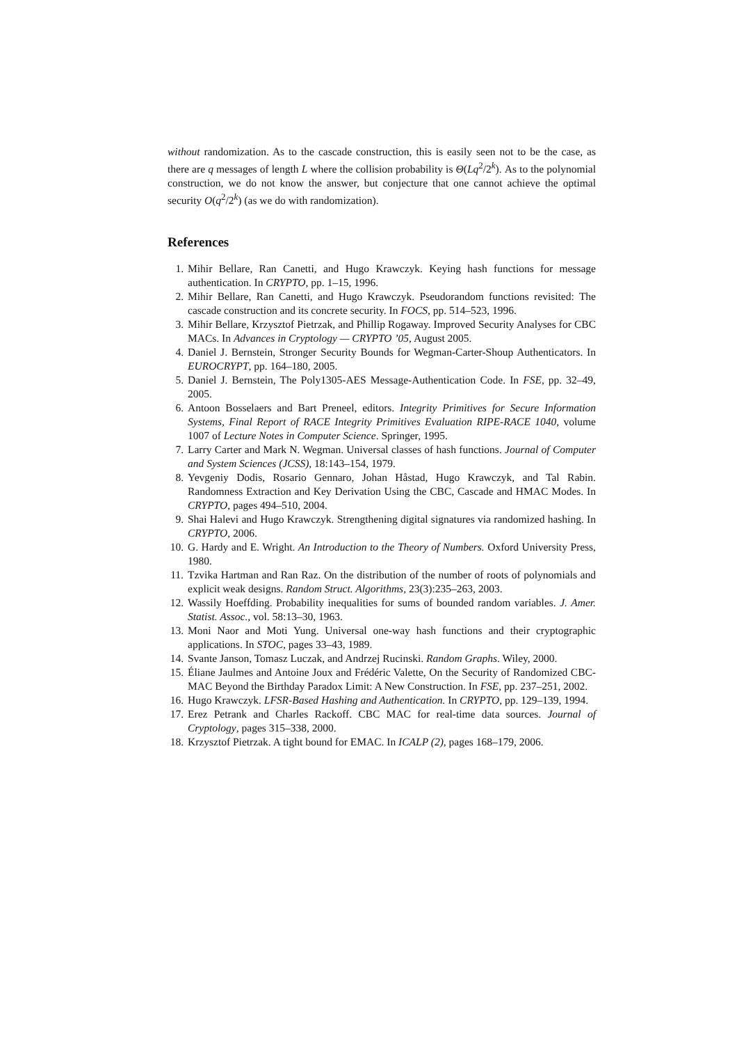without randomization. As to the cascade construction, this is easily seen not to be the case, as there are q messages of length L where the collision probability is Θ(Lq<sup>2</sup>/2<sup>k</sup>). As to the polynomial construction, we do not know the answer, but conjecture that one cannot achieve the optimal security O(q<sup>2</sup>/2<sup>k</sup>) (as we do with randomization).
References
1. Mihir Bellare, Ran Canetti, and Hugo Krawczyk. Keying hash functions for message authentication. In CRYPTO, pp. 1–15, 1996.
2. Mihir Bellare, Ran Canetti, and Hugo Krawczyk. Pseudorandom functions revisited: The cascade construction and its concrete security. In FOCS, pp. 514–523, 1996.
3. Mihir Bellare, Krzysztof Pietrzak, and Phillip Rogaway. Improved Security Analyses for CBC MACs. In Advances in Cryptology — CRYPTO ’05, August 2005.
4. Daniel J. Bernstein, Stronger Security Bounds for Wegman-Carter-Shoup Authenticators. In EUROCRYPT, pp. 164–180, 2005.
5. Daniel J. Bernstein, The Poly1305-AES Message-Authentication Code. In FSE, pp. 32–49, 2005.
6. Antoon Bosselaers and Bart Preneel, editors. Integrity Primitives for Secure Information Systems, Final Report of RACE Integrity Primitives Evaluation RIPE-RACE 1040, volume 1007 of Lecture Notes in Computer Science. Springer, 1995.
7. Larry Carter and Mark N. Wegman. Universal classes of hash functions. Journal of Computer and System Sciences (JCSS), 18:143–154, 1979.
8. Yevgeniy Dodis, Rosario Gennaro, Johan Håstad, Hugo Krawczyk, and Tal Rabin. Randomness Extraction and Key Derivation Using the CBC, Cascade and HMAC Modes. In CRYPTO, pages 494–510, 2004.
9. Shai Halevi and Hugo Krawczyk. Strengthening digital signatures via randomized hashing. In CRYPTO, 2006.
10. G. Hardy and E. Wright. An Introduction to the Theory of Numbers. Oxford University Press, 1980.
11. Tzvika Hartman and Ran Raz. On the distribution of the number of roots of polynomials and explicit weak designs. Random Struct. Algorithms, 23(3):235–263, 2003.
12. Wassily Hoeffding. Probability inequalities for sums of bounded random variables. J. Amer. Statist. Assoc., vol. 58:13–30, 1963.
13. Moni Naor and Moti Yung. Universal one-way hash functions and their cryptographic applications. In STOC, pages 33–43, 1989.
14. Svante Janson, Tomasz Luczak, and Andrzej Rucinski. Random Graphs. Wiley, 2000.
15. Éliane Jaulmes and Antoine Joux and Frédéric Valette, On the Security of Randomized CBC-MAC Beyond the Birthday Paradox Limit: A New Construction. In FSE, pp. 237–251, 2002.
16. Hugo Krawczyk. LFSR-Based Hashing and Authentication. In CRYPTO, pp. 129–139, 1994.
17. Erez Petrank and Charles Rackoff. CBC MAC for real-time data sources. Journal of Cryptology, pages 315–338, 2000.
18. Krzysztof Pietrzak. A tight bound for EMAC. In ICALP (2), pages 168–179, 2006.